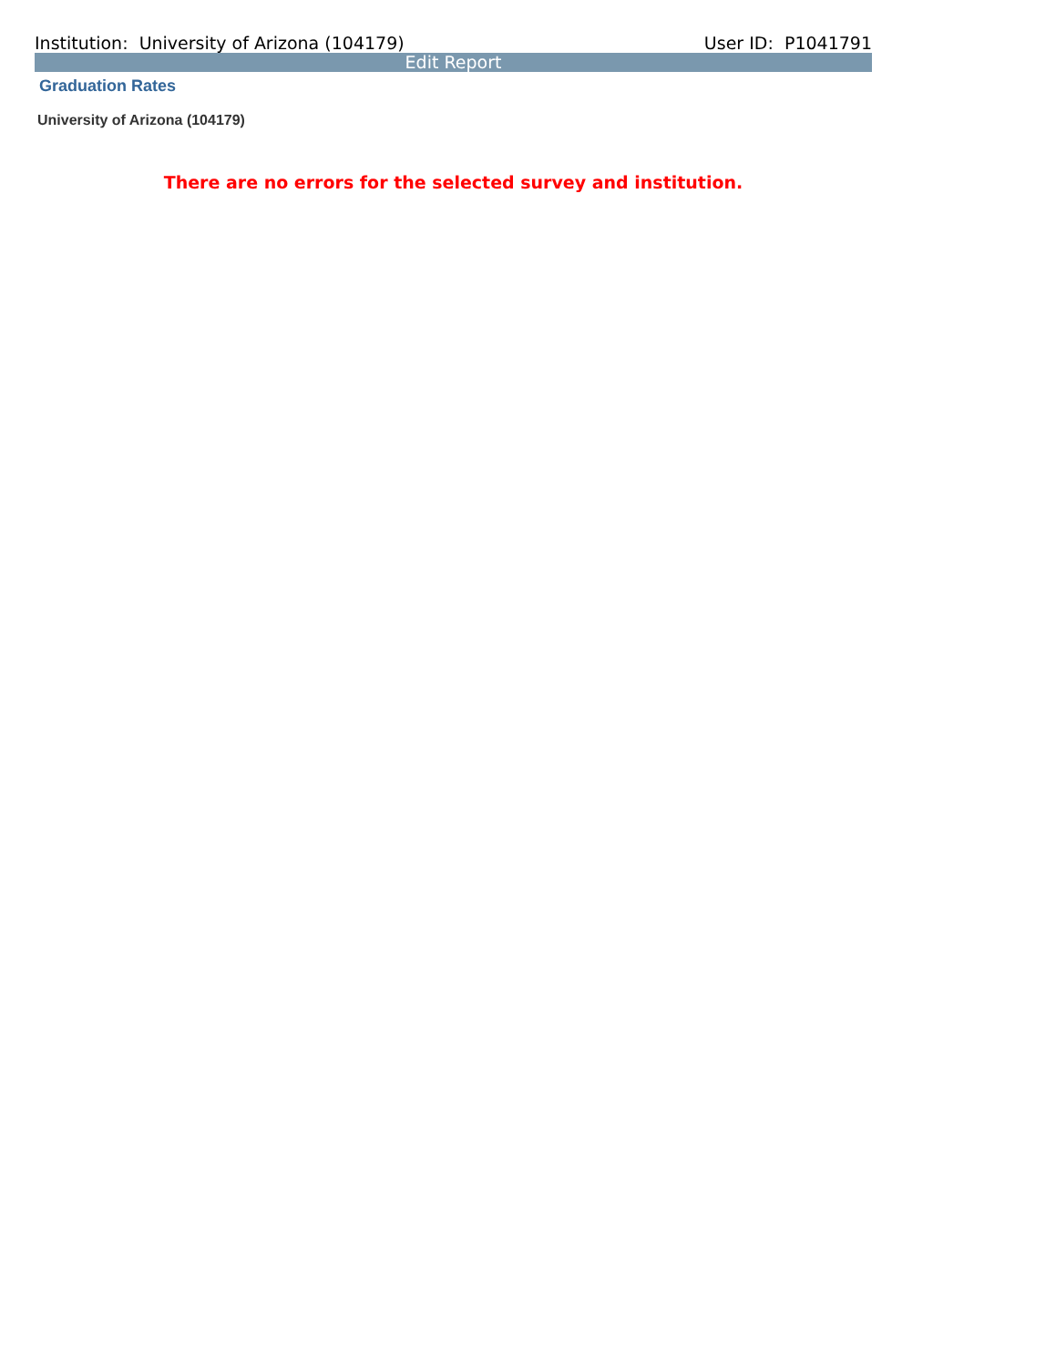Institution: University of Arizona (104179) User ID: P1041791
Edit Report
Graduation Rates
University of Arizona (104179)
There are no errors for the selected survey and institution.